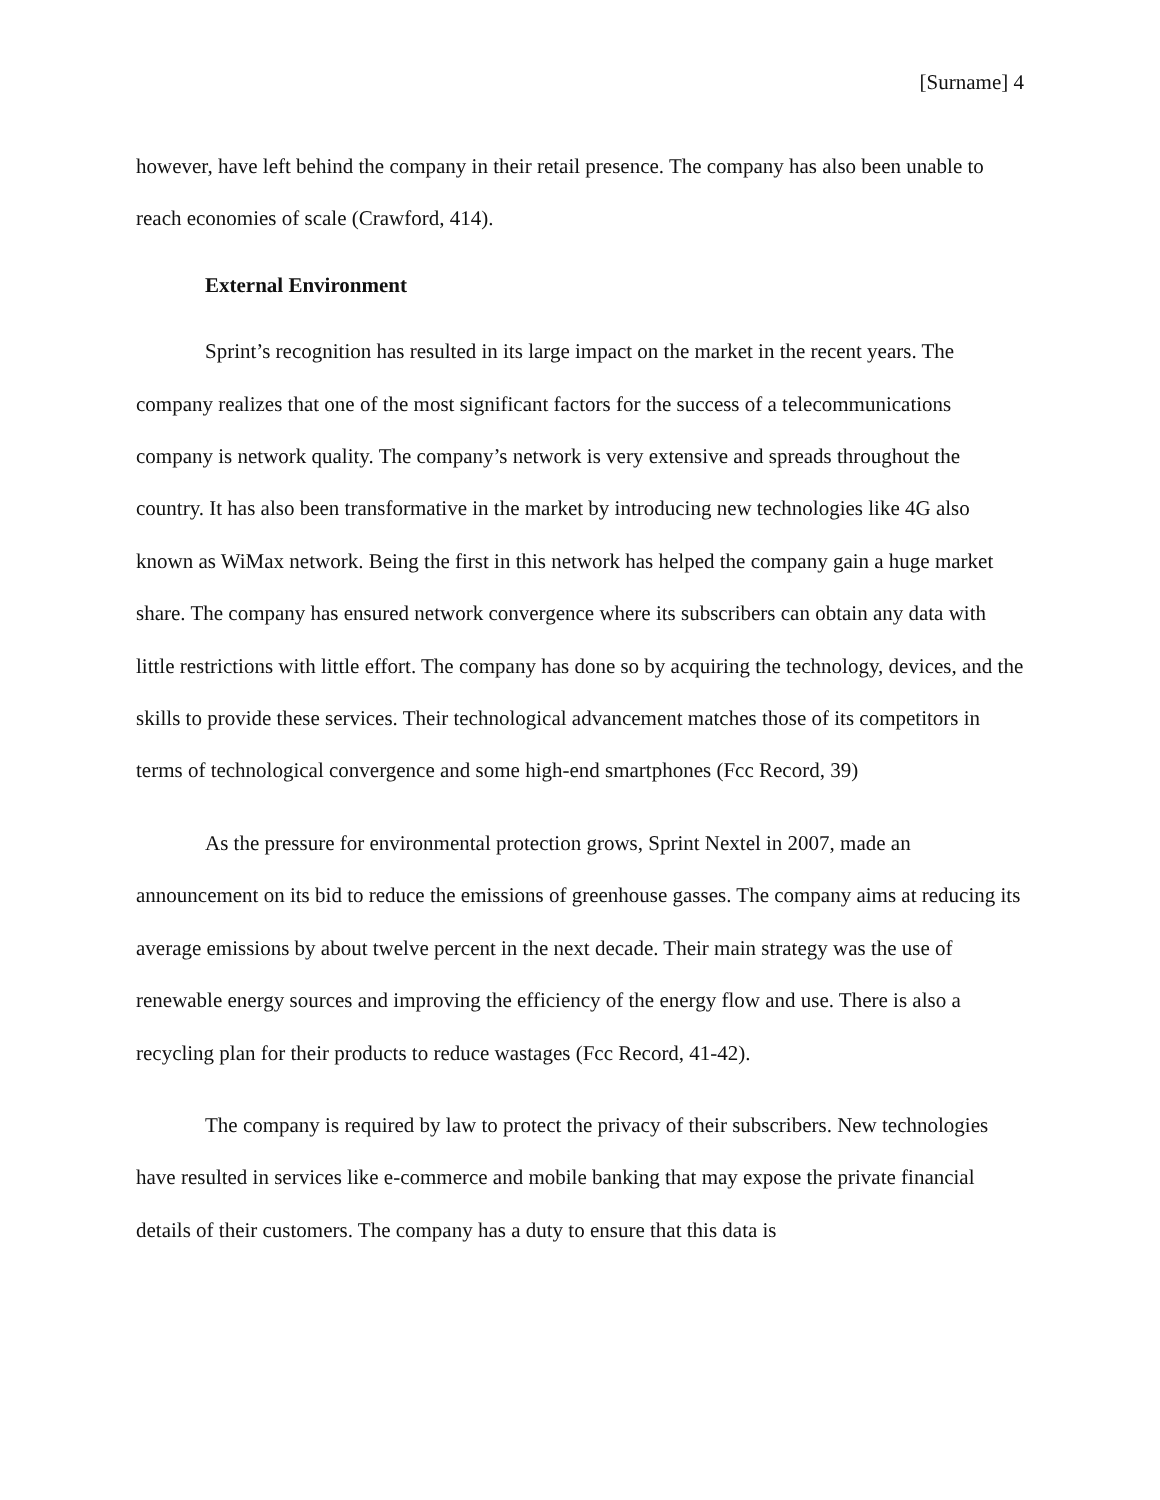[Surname] 4
however, have left behind the company in their retail presence. The company has also been unable to reach economies of scale (Crawford, 414).
External Environment
Sprint’s recognition has resulted in its large impact on the market in the recent years. The company realizes that one of the most significant factors for the success of a telecommunications company is network quality. The company’s network is very extensive and spreads throughout the country. It has also been transformative in the market by introducing new technologies like 4G also known as WiMax network. Being the first in this network has helped the company gain a huge market share. The company has ensured network convergence where its subscribers can obtain any data with little restrictions with little effort. The company has done so by acquiring the technology, devices, and the skills to provide these services. Their technological advancement matches those of its competitors in terms of technological convergence and some high-end smartphones (Fcc Record, 39)
As the pressure for environmental protection grows, Sprint Nextel in 2007, made an announcement on its bid to reduce the emissions of greenhouse gasses. The company aims at reducing its average emissions by about twelve percent in the next decade. Their main strategy was the use of renewable energy sources and improving the efficiency of the energy flow and use. There is also a recycling plan for their products to reduce wastages (Fcc Record, 41-42).
The company is required by law to protect the privacy of their subscribers. New technologies have resulted in services like e-commerce and mobile banking that may expose the private financial details of their customers. The company has a duty to ensure that this data is